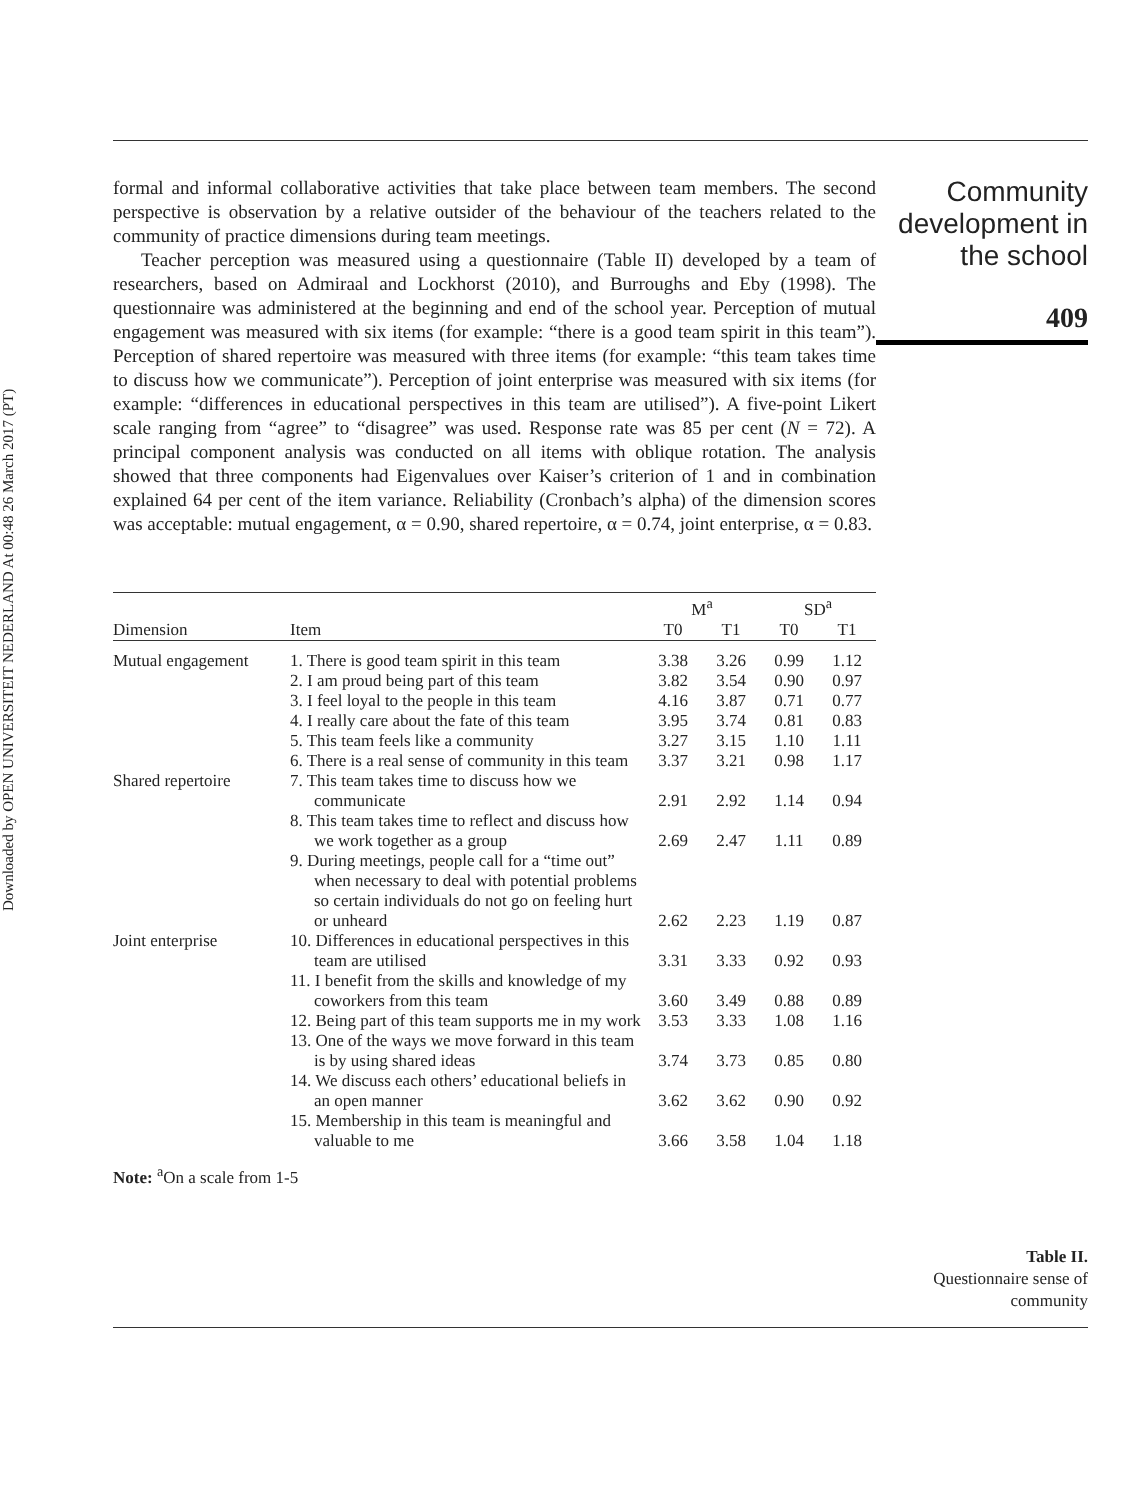Downloaded by OPEN UNIVERSITEIT NEDERLAND At 00:48 26 March 2017 (PT)
formal and informal collaborative activities that take place between team members. The second perspective is observation by a relative outsider of the behaviour of the teachers related to the community of practice dimensions during team meetings.
Teacher perception was measured using a questionnaire (Table II) developed by a team of researchers, based on Admiraal and Lockhorst (2010), and Burroughs and Eby (1998). The questionnaire was administered at the beginning and end of the school year. Perception of mutual engagement was measured with six items (for example: “there is a good team spirit in this team”). Perception of shared repertoire was measured with three items (for example: “this team takes time to discuss how we communicate”). Perception of joint enterprise was measured with six items (for example: “differences in educational perspectives in this team are utilised”). A five-point Likert scale ranging from “agree” to “disagree” was used. Response rate was 85 per cent (N = 72). A principal component analysis was conducted on all items with oblique rotation. The analysis showed that three components had Eigenvalues over Kaiser’s criterion of 1 and in combination explained 64 per cent of the item variance. Reliability (Cronbach’s alpha) of the dimension scores was acceptable: mutual engagement, α = 0.90, shared repertoire, α = 0.74, joint enterprise, α = 0.83.
| | | M<sup>a</sup> | | SD<sup>a</sup> | |
| --- | --- | --- | --- | --- | --- |
| Dimension | Item | T0 | T1 | T0 | T1 |
| Mutual engagement | 1. There is good team spirit in this team | 3.38 | 3.26 | 0.99 | 1.12 |
| | 2. I am proud being part of this team | 3.82 | 3.54 | 0.90 | 0.97 |
| | 3. I feel loyal to the people in this team | 4.16 | 3.87 | 0.71 | 0.77 |
| | 4. I really care about the fate of this team | 3.95 | 3.74 | 0.81 | 0.83 |
| | 5. This team feels like a community | 3.27 | 3.15 | 1.10 | 1.11 |
| | 6. There is a real sense of community in this team | 3.37 | 3.21 | 0.98 | 1.17 |
| Shared repertoire | 7. This team takes time to discuss how we communicate | 2.91 | 2.92 | 1.14 | 0.94 |
| | 8. This team takes time to reflect and discuss how we work together as a group | 2.69 | 2.47 | 1.11 | 0.89 |
| | 9. During meetings, people call for a “time out” when necessary to deal with potential problems so certain individuals do not go on feeling hurt or unheard | 2.62 | 2.23 | 1.19 | 0.87 |
| Joint enterprise | 10. Differences in educational perspectives in this team are utilised | 3.31 | 3.33 | 0.92 | 0.93 |
| | 11. I benefit from the skills and knowledge of my coworkers from this team | 3.60 | 3.49 | 0.88 | 0.89 |
| | 12. Being part of this team supports me in my work | 3.53 | 3.33 | 1.08 | 1.16 |
| | 13. One of the ways we move forward in this team is by using shared ideas | 3.74 | 3.73 | 0.85 | 0.80 |
| | 14. We discuss each others’ educational beliefs in an open manner | 3.62 | 3.62 | 0.90 | 0.92 |
| | 15. Membership in this team is meaningful and valuable to me | 3.66 | 3.58 | 1.04 | 1.18 |
Note: <sup>a</sup>On a scale from 1-5
Community
development in
the school
409
Table II.
Questionnaire sense of community